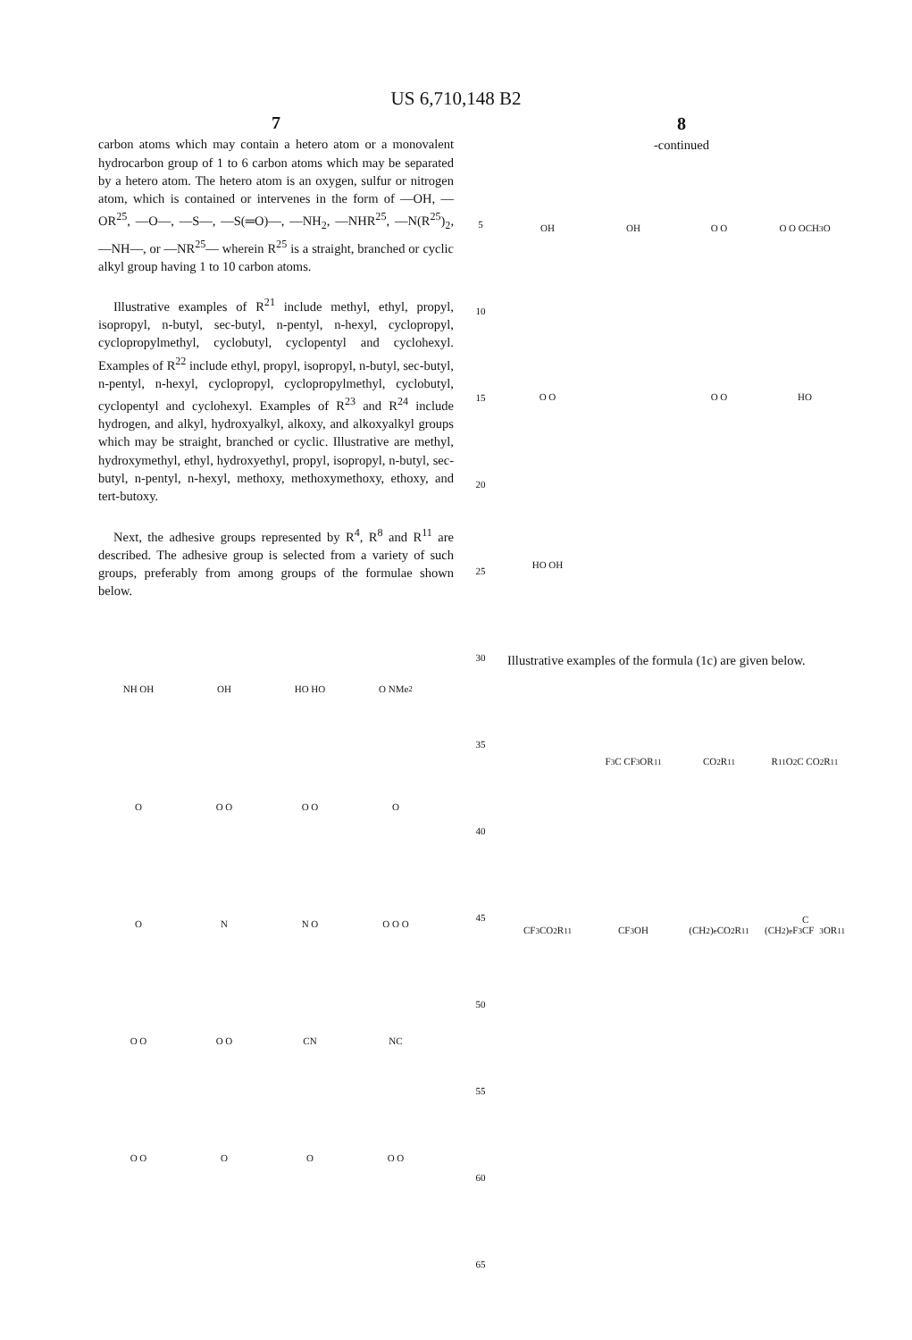US 6,710,148 B2
7
carbon atoms which may contain a hetero atom or a monovalent hydrocarbon group of 1 to 6 carbon atoms which may be separated by a hetero atom. The hetero atom is an oxygen, sulfur or nitrogen atom, which is contained or intervenes in the form of —OH, —OR<sup>25</sup>, —O—, —S—, —S(═O)—, —NH<sub>2</sub>, —NHR<sup>25</sup>, —N(R<sup>25</sup>)<sub>2</sub>, —NH—, or —NR<sup>25</sup>— wherein R<sup>25</sup> is a straight, branched or cyclic alkyl group having 1 to 10 carbon atoms.
Illustrative examples of R<sup>21</sup> include methyl, ethyl, propyl, isopropyl, n-butyl, sec-butyl, n-pentyl, n-hexyl, cyclopropyl, cyclopropylmethyl, cyclobutyl, cyclopentyl and cyclohexyl. Examples of R<sup>22</sup> include ethyl, propyl, isopropyl, n-butyl, sec-butyl, n-pentyl, n-hexyl, cyclopropyl, cyclopropylmethyl, cyclobutyl, cyclopentyl and cyclohexyl. Examples of R<sup>23</sup> and R<sup>24</sup> include hydrogen, and alkyl, hydroxyalkyl, alkoxy, and alkoxyalkyl groups which may be straight, branched or cyclic. Illustrative are methyl, hydroxymethyl, ethyl, hydroxyethyl, propyl, isopropyl, n-butyl, sec-butyl, n-pentyl, n-hexyl, methoxy, methoxymethoxy, ethoxy, and tert-butoxy.
Next, the adhesive groups represented by R<sup>4</sup>, R<sup>8</sup> and R<sup>11</sup> are described. The adhesive group is selected from a variety of such groups, preferably from among groups of the formulae shown below.
NH OH
OH
HO HO
O NMe<sub>2</sub>
O
O O
O O
O
O
N
N O
O O O
O O
O O
CN
NC
O O
O
O
O O
5
10
15
20
25
30
35
40
45
50
55
60
65
8
-continued
OH
OH
O O
O O OCH<sub>3</sub> O
O O
O O
HO
HO OH
Illustrative examples of the formula (1c) are given below.
F<sub>3</sub>C CF<sub>3</sub> OR<sup>11</sup>
CO<sub>2</sub>R<sup>11</sup>
R<sup>11</sup>O<sub>2</sub>C CO<sub>2</sub>R<sup>11</sup>
CF<sub>3</sub> CO<sub>2</sub>R<sup>11</sup>
CF<sub>3</sub> OH
(CH<sub>2</sub>)<sub>e</sub> CO<sub>2</sub>R<sup>11</sup>
(CH<sub>2</sub>)<sub>e</sub> F<sub>3</sub>C CF<sub>3</sub> OR<sub>11</sub>